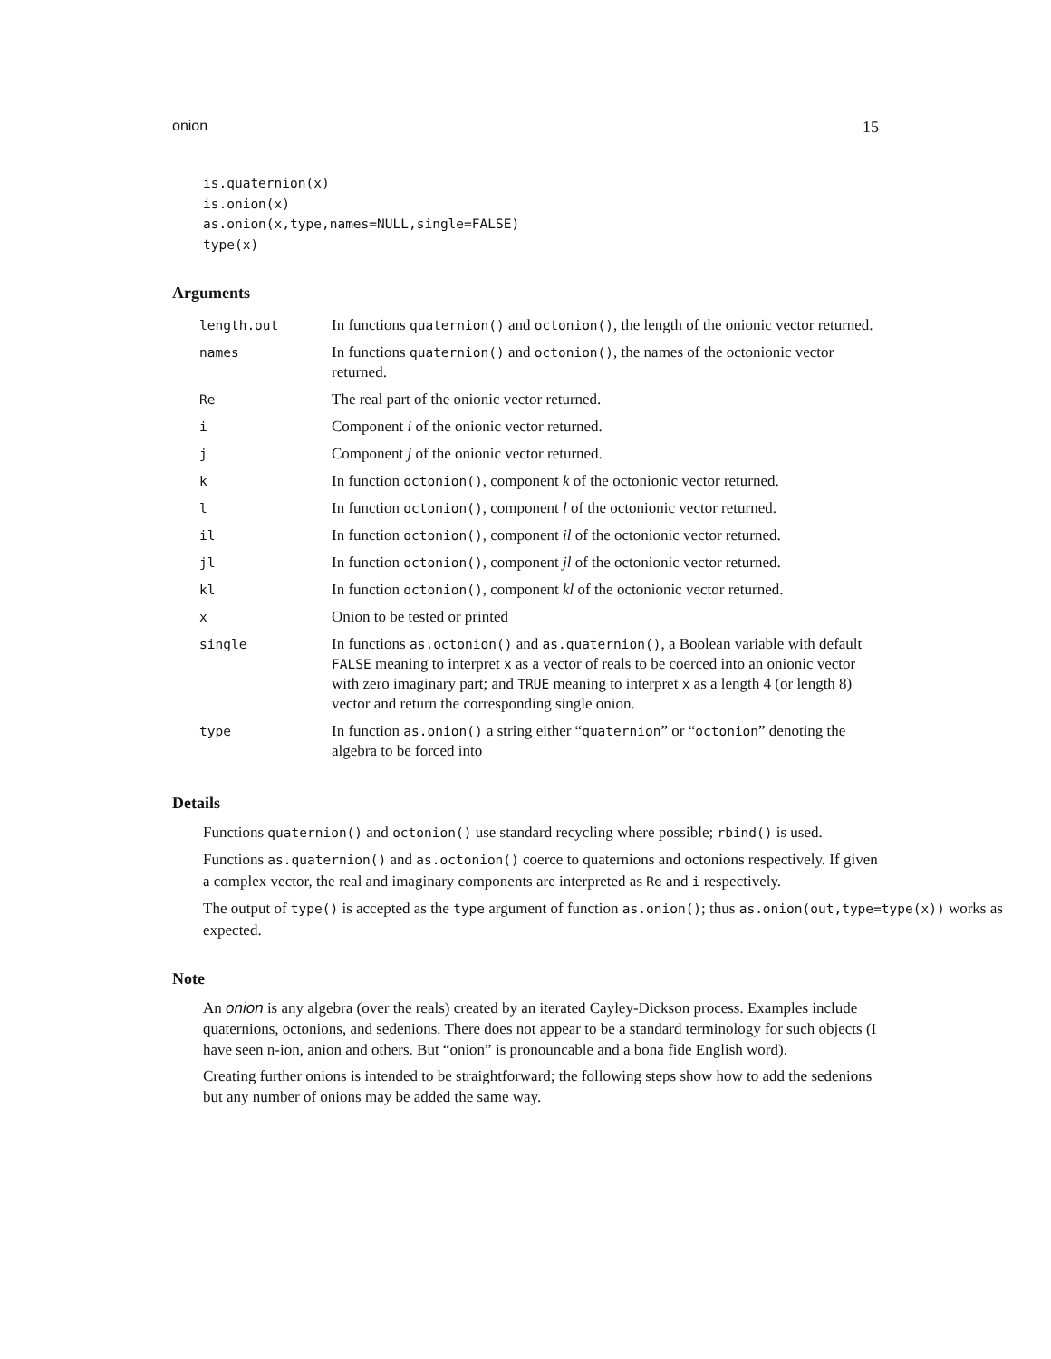onion 15
is.quaternion(x)
is.onion(x)
as.onion(x,type,names=NULL,single=FALSE)
type(x)
Arguments
| length.out | In functions quaternion() and octonion() , the length of the onionic vector returned. |
| names | In functions quaternion() and octonion() , the names of the octonionic vector returned. |
| Re | The real part of the onionic vector returned. |
| i | Component i of the onionic vector returned. |
| j | Component j of the onionic vector returned. |
| k | In function octonion() , component k of the octonionic vector returned. |
| l | In function octonion() , component l of the octonionic vector returned. |
| il | In function octonion() , component il of the octonionic vector returned. |
| jl | In function octonion() , component jl of the octonionic vector returned. |
| kl | In function octonion() , component kl of the octonionic vector returned. |
| x | Onion to be tested or printed |
| single | In functions as.octonion() and as.quaternion() , a Boolean variable with default FALSE meaning to interpret x as a vector of reals to be coerced into an onionic vector with zero imaginary part; and TRUE meaning to interpret x as a length 4 (or length 8) vector and return the corresponding single onion. |
| type | In function as.onion() a string either “ quaternion ” or “ octonion ” denoting the algebra to be forced into |
Details
Functions quaternion() and octonion() use standard recycling where possible; rbind() is used.
Functions as.quaternion() and as.octonion() coerce to quaternions and octonions respectively. If given a complex vector, the real and imaginary components are interpreted as Re and i respectively.
The output of type() is accepted as the type argument of function as.onion(); thus as.onion(out,type=type(x)) works as expected.
Note
An onion is any algebra (over the reals) created by an iterated Cayley-Dickson process. Examples include quaternions, octonions, and sedenions. There does not appear to be a standard terminology for such objects (I have seen n-ion, anion and others. But “onion” is pronouncable and a bona fide English word).
Creating further onions is intended to be straightforward; the following steps show how to add the sedenions but any number of onions may be added the same way.